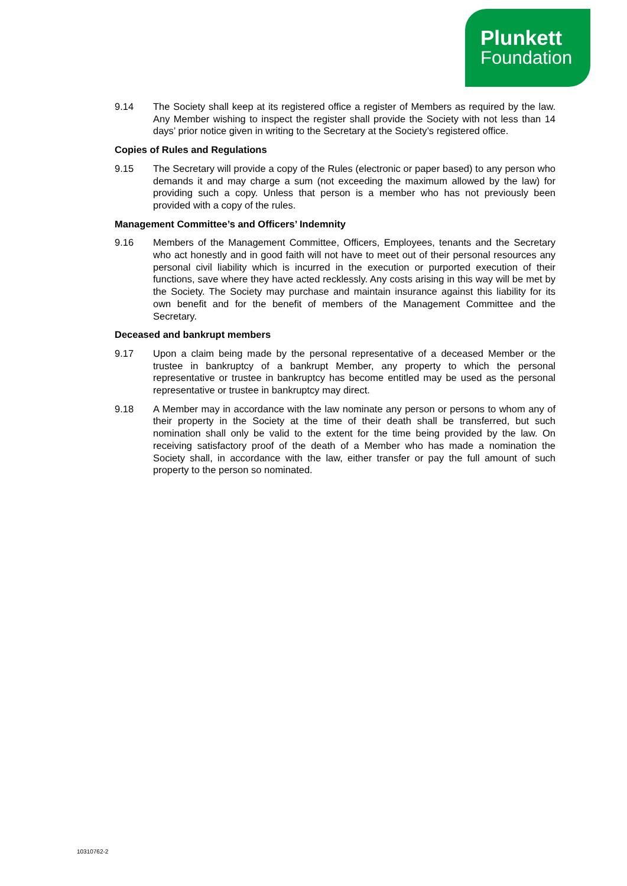Plunkett
Foundation
9.14 The Society shall keep at its registered office a register of Members as required by the law. Any Member wishing to inspect the register shall provide the Society with not less than 14 days’ prior notice given in writing to the Secretary at the Society’s registered office.
Copies of Rules and Regulations
9.15 The Secretary will provide a copy of the Rules (electronic or paper based) to any person who demands it and may charge a sum (not exceeding the maximum allowed by the law) for providing such a copy. Unless that person is a member who has not previously been provided with a copy of the rules.
Management Committee’s and Officers’ Indemnity
9.16 Members of the Management Committee, Officers, Employees, tenants and the Secretary who act honestly and in good faith will not have to meet out of their personal resources any personal civil liability which is incurred in the execution or purported execution of their functions, save where they have acted recklessly. Any costs arising in this way will be met by the Society. The Society may purchase and maintain insurance against this liability for its own benefit and for the benefit of members of the Management Committee and the Secretary.
Deceased and bankrupt members
9.17 Upon a claim being made by the personal representative of a deceased Member or the trustee in bankruptcy of a bankrupt Member, any property to which the personal representative or trustee in bankruptcy has become entitled may be used as the personal representative or trustee in bankruptcy may direct.
9.18 A Member may in accordance with the law nominate any person or persons to whom any of their property in the Society at the time of their death shall be transferred, but such nomination shall only be valid to the extent for the time being provided by the law. On receiving satisfactory proof of the death of a Member who has made a nomination the Society shall, in accordance with the law, either transfer or pay the full amount of such property to the person so nominated.
10310762-2